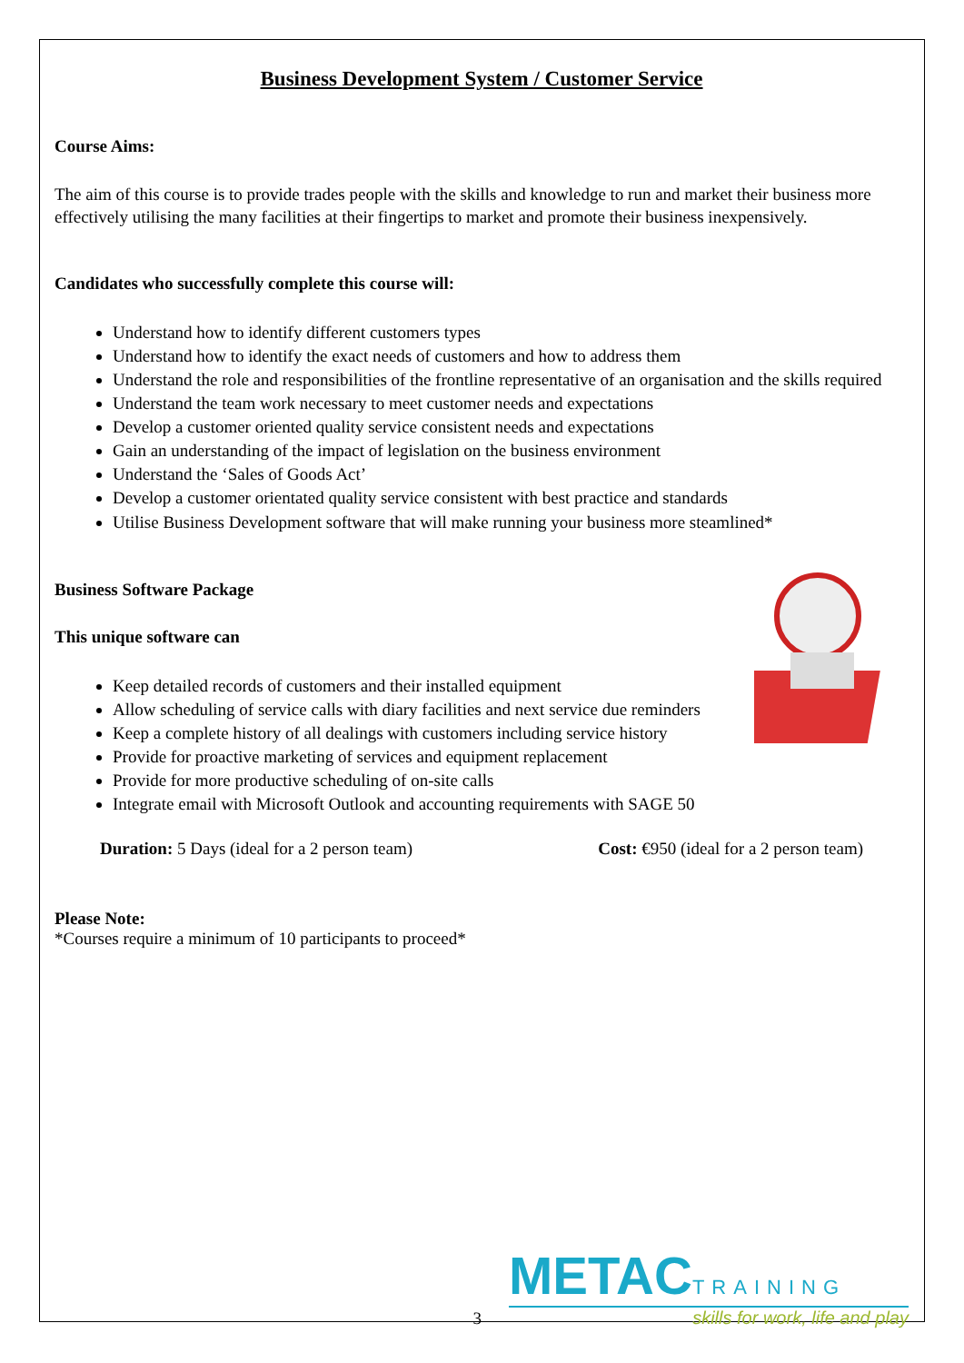Business Development System / Customer Service
Course Aims:
The aim of this course is to provide trades people with the skills and knowledge to run and market their business more effectively utilising the many facilities at their fingertips to market and promote their business inexpensively.
Candidates who successfully complete this course will:
Understand how to identify different customers types
Understand how to identify the exact needs of customers and how to address them
Understand the role and responsibilities of the frontline representative of an organisation and the skills required
Understand the team work necessary to meet customer needs and expectations
Develop a customer oriented quality service consistent needs and expectations
Gain an understanding of the impact of legislation on the business environment
Understand the ‘Sales of Goods Act’
Develop a customer orientated quality service consistent with best practice and standards
Utilise Business Development software that will make running your business more steamlined*
Business Software Package
This unique software can
Keep detailed records of customers and their installed equipment
Allow scheduling of service calls with diary facilities and next service due reminders
Keep a complete history of all dealings with customers including service history
Provide for proactive marketing of services and equipment replacement
Provide for more productive scheduling of on-site calls
Integrate email with Microsoft Outlook and accounting requirements with SAGE 50
Duration: 5 Days (ideal for a 2 person team) Cost: €950 (ideal for a 2 person team)
Please Note:
*Courses require a minimum of 10 participants to proceed*
3
METAC TRAINING
skills for work, life and play